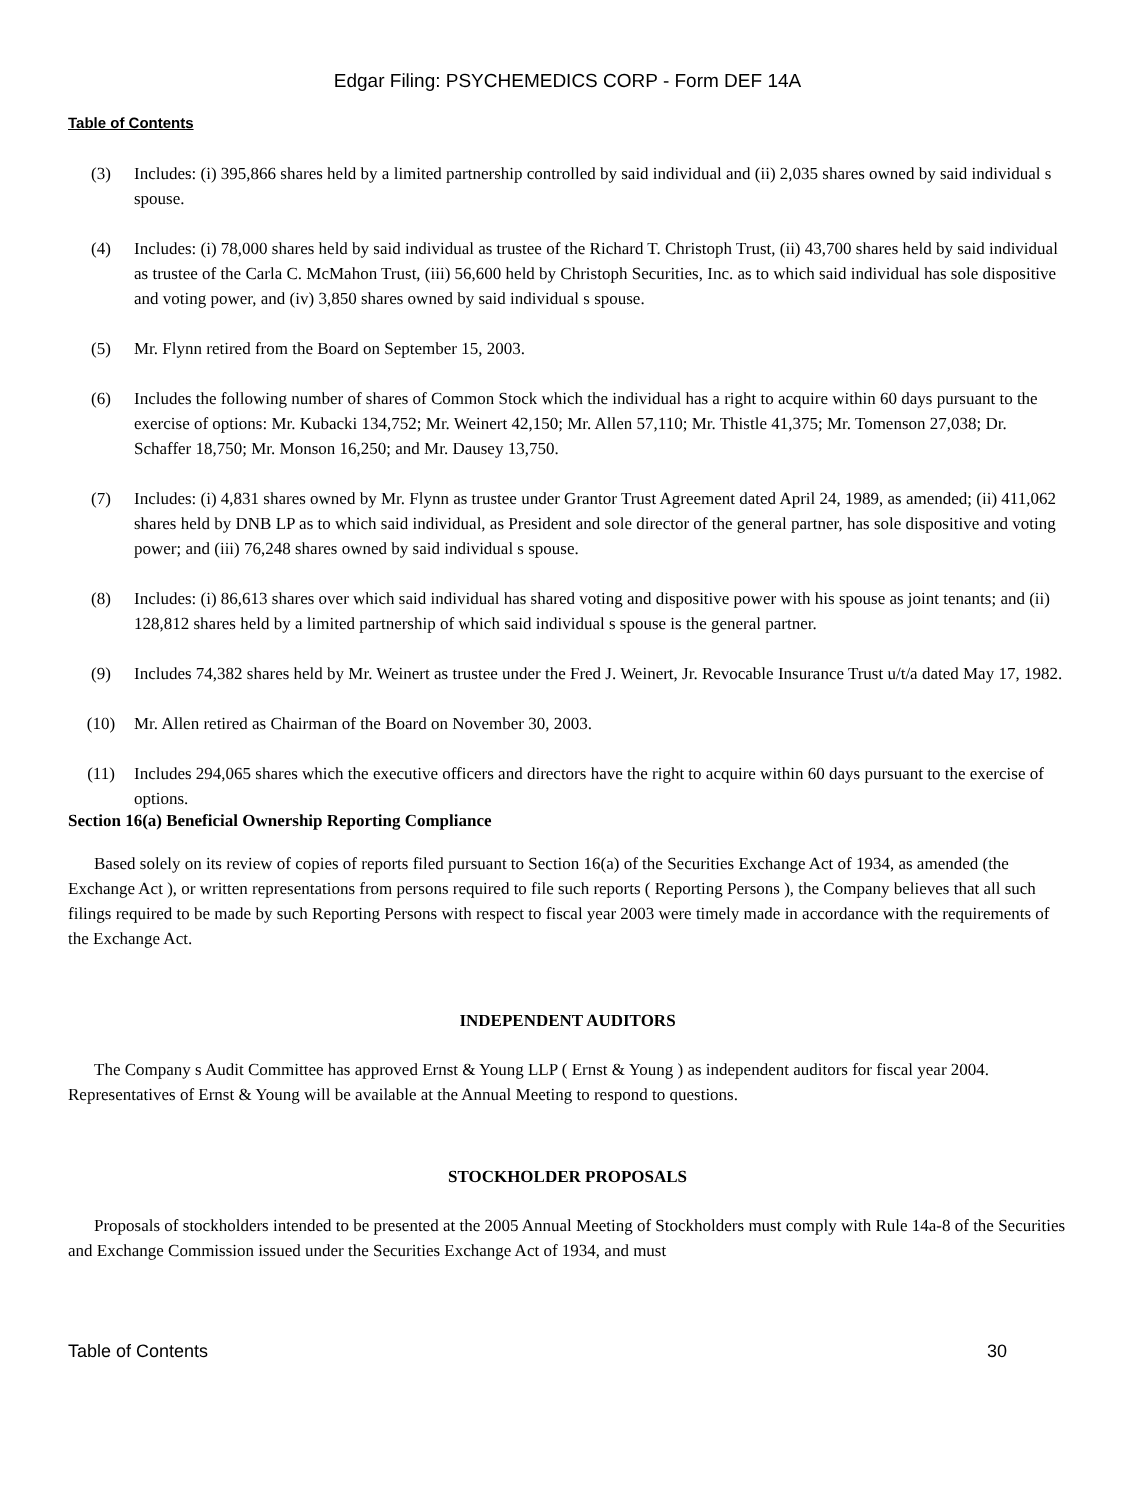Edgar Filing: PSYCHEMEDICS CORP - Form DEF 14A
Table of Contents
(3) Includes: (i) 395,866 shares held by a limited partnership controlled by said individual and (ii) 2,035 shares owned by said individual s spouse.
(4) Includes: (i) 78,000 shares held by said individual as trustee of the Richard T. Christoph Trust, (ii) 43,700 shares held by said individual as trustee of the Carla C. McMahon Trust, (iii) 56,600 held by Christoph Securities, Inc. as to which said individual has sole dispositive and voting power, and (iv) 3,850 shares owned by said individual s spouse.
(5) Mr. Flynn retired from the Board on September 15, 2003.
(6) Includes the following number of shares of Common Stock which the individual has a right to acquire within 60 days pursuant to the exercise of options: Mr. Kubacki 134,752; Mr. Weinert 42,150; Mr. Allen 57,110; Mr. Thistle 41,375; Mr. Tomenson 27,038; Dr. Schaffer 18,750; Mr. Monson 16,250; and Mr. Dausey 13,750.
(7) Includes: (i) 4,831 shares owned by Mr. Flynn as trustee under Grantor Trust Agreement dated April 24, 1989, as amended; (ii) 411,062 shares held by DNB LP as to which said individual, as President and sole director of the general partner, has sole dispositive and voting power; and (iii) 76,248 shares owned by said individual s spouse.
(8) Includes: (i) 86,613 shares over which said individual has shared voting and dispositive power with his spouse as joint tenants; and (ii) 128,812 shares held by a limited partnership of which said individual s spouse is the general partner.
(9) Includes 74,382 shares held by Mr. Weinert as trustee under the Fred J. Weinert, Jr. Revocable Insurance Trust u/t/a dated May 17, 1982.
(10) Mr. Allen retired as Chairman of the Board on November 30, 2003.
(11) Includes 294,065 shares which the executive officers and directors have the right to acquire within 60 days pursuant to the exercise of options.
Section 16(a) Beneficial Ownership Reporting Compliance
Based solely on its review of copies of reports filed pursuant to Section 16(a) of the Securities Exchange Act of 1934, as amended (the Exchange Act ), or written representations from persons required to file such reports ( Reporting Persons ), the Company believes that all such filings required to be made by such Reporting Persons with respect to fiscal year 2003 were timely made in accordance with the requirements of the Exchange Act.
INDEPENDENT AUDITORS
The Company s Audit Committee has approved Ernst & Young LLP ( Ernst & Young ) as independent auditors for fiscal year 2004. Representatives of Ernst & Young will be available at the Annual Meeting to respond to questions.
STOCKHOLDER PROPOSALS
Proposals of stockholders intended to be presented at the 2005 Annual Meeting of Stockholders must comply with Rule 14a-8 of the Securities and Exchange Commission issued under the Securities Exchange Act of 1934, and must
Table of Contents 30